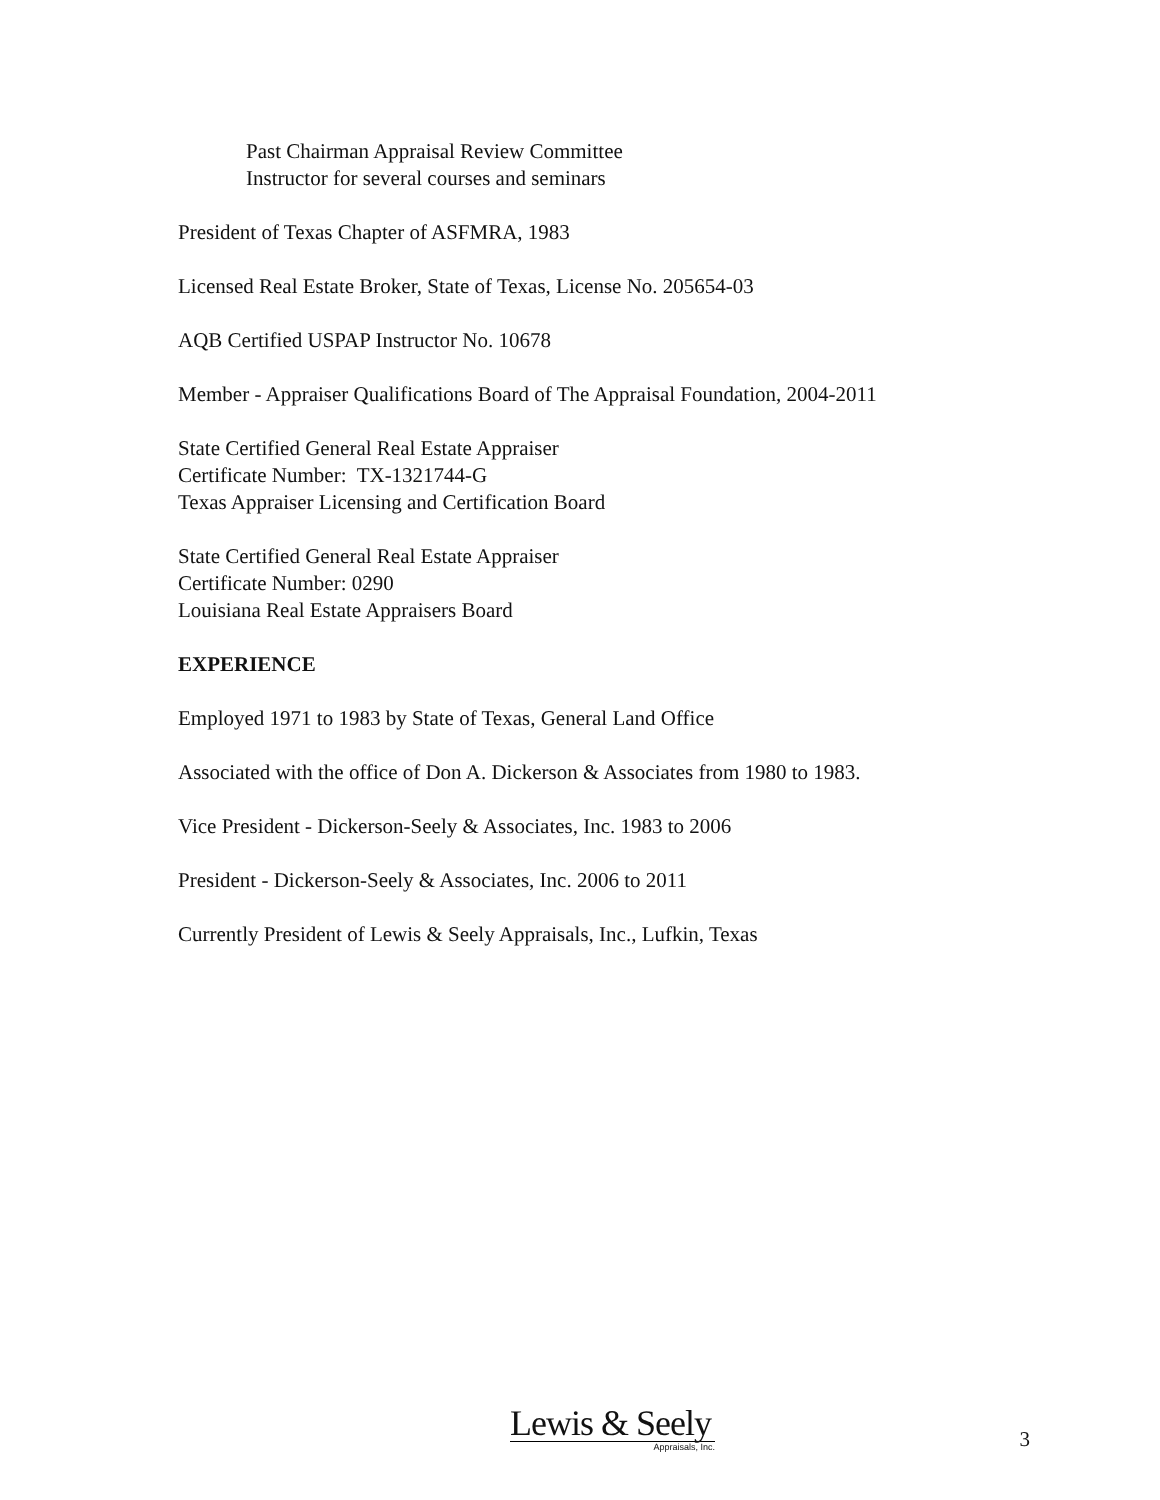Past Chairman Appraisal Review Committee
Instructor for several courses and seminars
President of Texas Chapter of ASFMRA, 1983
Licensed Real Estate Broker, State of Texas, License No. 205654-03
AQB Certified USPAP Instructor No. 10678
Member - Appraiser Qualifications Board of The Appraisal Foundation, 2004-2011
State Certified General Real Estate Appraiser
Certificate Number: TX-1321744-G
Texas Appraiser Licensing and Certification Board
State Certified General Real Estate Appraiser
Certificate Number: 0290
Louisiana Real Estate Appraisers Board
EXPERIENCE
Employed 1971 to 1983 by State of Texas, General Land Office
Associated with the office of Don A. Dickerson & Associates from 1980 to 1983.
Vice President - Dickerson-Seely & Associates, Inc. 1983 to 2006
President - Dickerson-Seely & Associates, Inc. 2006 to 2011
Currently President of Lewis & Seely Appraisals, Inc., Lufkin, Texas
Lewis & Seely
Appraisals, Inc.
3